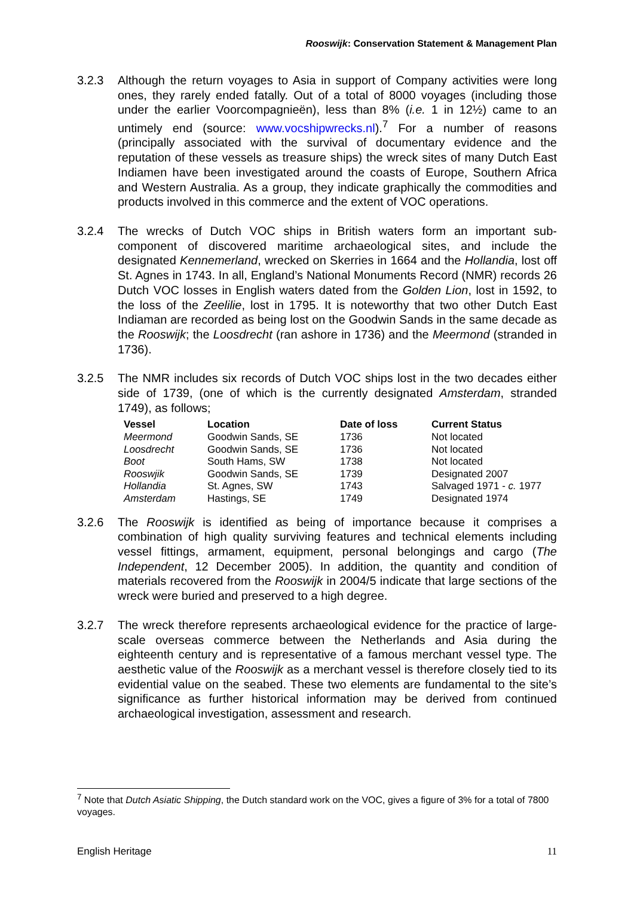Rooswijk: Conservation Statement & Management Plan
3.2.3 Although the return voyages to Asia in support of Company activities were long ones, they rarely ended fatally. Out of a total of 8000 voyages (including those under the earlier Voorcompagnieën), less than 8% (i.e. 1 in 12½) came to an untimely end (source: www.vocshipwrecks.nl).<sup>7</sup> For a number of reasons (principally associated with the survival of documentary evidence and the reputation of these vessels as treasure ships) the wreck sites of many Dutch East Indiamen have been investigated around the coasts of Europe, Southern Africa and Western Australia. As a group, they indicate graphically the commodities and products involved in this commerce and the extent of VOC operations.
3.2.4 The wrecks of Dutch VOC ships in British waters form an important sub-component of discovered maritime archaeological sites, and include the designated Kennemerland, wrecked on Skerries in 1664 and the Hollandia, lost off St. Agnes in 1743. In all, England’s National Monuments Record (NMR) records 26 Dutch VOC losses in English waters dated from the Golden Lion, lost in 1592, to the loss of the Zeelilie, lost in 1795. It is noteworthy that two other Dutch East Indiaman are recorded as being lost on the Goodwin Sands in the same decade as the Rooswijk; the Loosdrecht (ran ashore in 1736) and the Meermond (stranded in 1736).
3.2.5 The NMR includes six records of Dutch VOC ships lost in the two decades either side of 1739, (one of which is the currently designated Amsterdam, stranded 1749), as follows;
| Vessel | Location | Date of loss | Current Status |
| --- | --- | --- | --- |
| Meermond | Goodwin Sands, SE | 1736 | Not located |
| Loosdrecht | Goodwin Sands, SE | 1736 | Not located |
| Boot | South Hams, SW | 1738 | Not located |
| Rooswjik | Goodwin Sands, SE | 1739 | Designated 2007 |
| Hollandia | St. Agnes, SW | 1743 | Salvaged 1971 - c. 1977 |
| Amsterdam | Hastings, SE | 1749 | Designated 1974 |
3.2.6 The Rooswijk is identified as being of importance because it comprises a combination of high quality surviving features and technical elements including vessel fittings, armament, equipment, personal belongings and cargo (The Independent, 12 December 2005). In addition, the quantity and condition of materials recovered from the Rooswijk in 2004/5 indicate that large sections of the wreck were buried and preserved to a high degree.
3.2.7 The wreck therefore represents archaeological evidence for the practice of large-scale overseas commerce between the Netherlands and Asia during the eighteenth century and is representative of a famous merchant vessel type. The aesthetic value of the Rooswijk as a merchant vessel is therefore closely tied to its evidential value on the seabed. These two elements are fundamental to the site’s significance as further historical information may be derived from continued archaeological investigation, assessment and research.
<sup>7</sup> Note that Dutch Asiatic Shipping, the Dutch standard work on the VOC, gives a figure of 3% for a total of 7800 voyages.
English Heritage 11